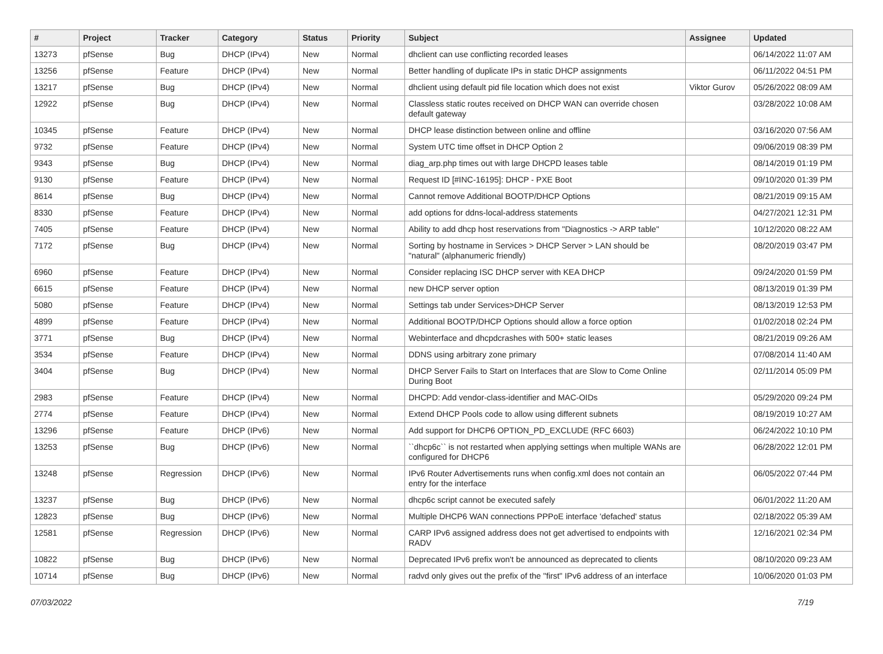| # | Project | Tracker | Category | Status | Priority | Subject | Assignee | Updated |
| --- | --- | --- | --- | --- | --- | --- | --- | --- |
| 13273 | pfSense | Bug | DHCP (IPv4) | New | Normal | dhclient can use conflicting recorded leases | | 06/14/2022 11:07 AM |
| 13256 | pfSense | Feature | DHCP (IPv4) | New | Normal | Better handling of duplicate IPs in static DHCP assignments | | 06/11/2022 04:51 PM |
| 13217 | pfSense | Bug | DHCP (IPv4) | New | Normal | dhclient using default pid file location which does not exist | Viktor Gurov | 05/26/2022 08:09 AM |
| 12922 | pfSense | Bug | DHCP (IPv4) | New | Normal | Classless static routes received on DHCP WAN can override chosen default gateway | | 03/28/2022 10:08 AM |
| 10345 | pfSense | Feature | DHCP (IPv4) | New | Normal | DHCP lease distinction between online and offline | | 03/16/2020 07:56 AM |
| 9732 | pfSense | Feature | DHCP (IPv4) | New | Normal | System UTC time offset in DHCP Option 2 | | 09/06/2019 08:39 PM |
| 9343 | pfSense | Bug | DHCP (IPv4) | New | Normal | diag_arp.php times out with large DHCPD leases table | | 08/14/2019 01:19 PM |
| 9130 | pfSense | Feature | DHCP (IPv4) | New | Normal | Request ID [#INC-16195]: DHCP - PXE Boot | | 09/10/2020 01:39 PM |
| 8614 | pfSense | Bug | DHCP (IPv4) | New | Normal | Cannot remove Additional BOOTP/DHCP Options | | 08/21/2019 09:15 AM |
| 8330 | pfSense | Feature | DHCP (IPv4) | New | Normal | add options for ddns-local-address statements | | 04/27/2021 12:31 PM |
| 7405 | pfSense | Feature | DHCP (IPv4) | New | Normal | Ability to add dhcp host reservations from "Diagnostics -> ARP table" | | 10/12/2020 08:22 AM |
| 7172 | pfSense | Bug | DHCP (IPv4) | New | Normal | Sorting by hostname in Services > DHCP Server > LAN should be "natural" (alphanumeric friendly) | | 08/20/2019 03:47 PM |
| 6960 | pfSense | Feature | DHCP (IPv4) | New | Normal | Consider replacing ISC DHCP server with KEA DHCP | | 09/24/2020 01:59 PM |
| 6615 | pfSense | Feature | DHCP (IPv4) | New | Normal | new DHCP server option | | 08/13/2019 01:39 PM |
| 5080 | pfSense | Feature | DHCP (IPv4) | New | Normal | Settings tab under Services>DHCP Server | | 08/13/2019 12:53 PM |
| 4899 | pfSense | Feature | DHCP (IPv4) | New | Normal | Additional BOOTP/DHCP Options should allow a force option | | 01/02/2018 02:24 PM |
| 3771 | pfSense | Bug | DHCP (IPv4) | New | Normal | Webinterface and dhcpdcrashes with 500+ static leases | | 08/21/2019 09:26 AM |
| 3534 | pfSense | Feature | DHCP (IPv4) | New | Normal | DDNS using arbitrary zone primary | | 07/08/2014 11:40 AM |
| 3404 | pfSense | Bug | DHCP (IPv4) | New | Normal | DHCP Server Fails to Start on Interfaces that are Slow to Come Online During Boot | | 02/11/2014 05:09 PM |
| 2983 | pfSense | Feature | DHCP (IPv4) | New | Normal | DHCPD: Add vendor-class-identifier and MAC-OIDs | | 05/29/2020 09:24 PM |
| 2774 | pfSense | Feature | DHCP (IPv4) | New | Normal | Extend DHCP Pools code to allow using different subnets | | 08/19/2019 10:27 AM |
| 13296 | pfSense | Feature | DHCP (IPv6) | New | Normal | Add support for DHCP6 OPTION_PD_EXCLUDE (RFC 6603) | | 06/24/2022 10:10 PM |
| 13253 | pfSense | Bug | DHCP (IPv6) | New | Normal | ``dhcp6c`` is not restarted when applying settings when multiple WANs are configured for DHCP6 | | 06/28/2022 12:01 PM |
| 13248 | pfSense | Regression | DHCP (IPv6) | New | Normal | IPv6 Router Advertisements runs when config.xml does not contain an entry for the interface | | 06/05/2022 07:44 PM |
| 13237 | pfSense | Bug | DHCP (IPv6) | New | Normal | dhcp6c script cannot be executed safely | | 06/01/2022 11:20 AM |
| 12823 | pfSense | Bug | DHCP (IPv6) | New | Normal | Multiple DHCP6 WAN connections PPPoE interface 'defached' status | | 02/18/2022 05:39 AM |
| 12581 | pfSense | Regression | DHCP (IPv6) | New | Normal | CARP IPv6 assigned address does not get advertised to endpoints with RADV | | 12/16/2021 02:34 PM |
| 10822 | pfSense | Bug | DHCP (IPv6) | New | Normal | Deprecated IPv6 prefix won't be announced as deprecated to clients | | 08/10/2020 09:23 AM |
| 10714 | pfSense | Bug | DHCP (IPv6) | New | Normal | radvd only gives out the prefix of the "first" IPv6 address of an interface | | 10/06/2020 01:03 PM |
07/03/2022 7/19